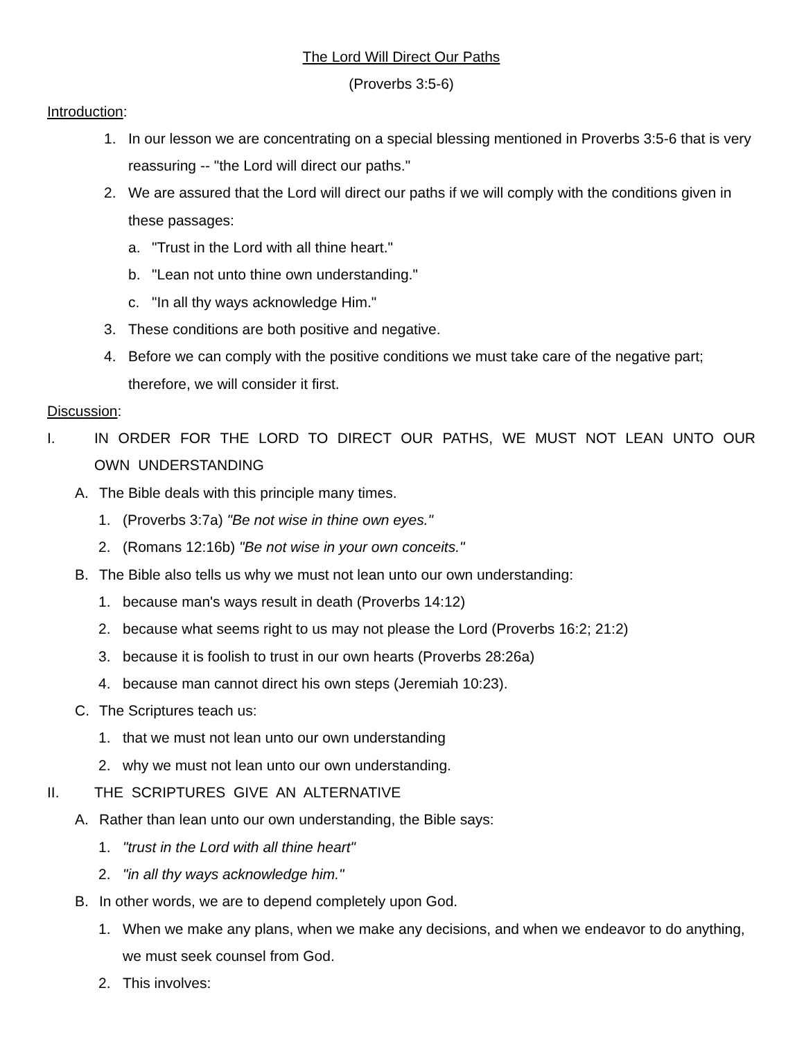The Lord Will Direct Our Paths
(Proverbs 3:5-6)
Introduction:
1. In our lesson we are concentrating on a special blessing mentioned in Proverbs 3:5-6 that is very reassuring -- "the Lord will direct our paths."
2. We are assured that the Lord will direct our paths if we will comply with the conditions given in these passages:
a. "Trust in the Lord with all thine heart."
b. "Lean not unto thine own understanding."
c. "In all thy ways acknowledge Him."
3. These conditions are both positive and negative.
4. Before we can comply with the positive conditions we must take care of the negative part; therefore, we will consider it first.
Discussion:
I. IN ORDER FOR THE LORD TO DIRECT OUR PATHS, WE MUST NOT LEAN UNTO OUR OWN UNDERSTANDING
A. The Bible deals with this principle many times.
1. (Proverbs 3:7a) "Be not wise in thine own eyes."
2. (Romans 12:16b) "Be not wise in your own conceits."
B. The Bible also tells us why we must not lean unto our own understanding:
1. because man's ways result in death (Proverbs 14:12)
2. because what seems right to us may not please the Lord (Proverbs 16:2; 21:2)
3. because it is foolish to trust in our own hearts (Proverbs 28:26a)
4. because man cannot direct his own steps (Jeremiah 10:23).
C. The Scriptures teach us:
1. that we must not lean unto our own understanding
2. why we must not lean unto our own understanding.
II. THE SCRIPTURES GIVE AN ALTERNATIVE
A. Rather than lean unto our own understanding, the Bible says:
1. "trust in the Lord with all thine heart"
2. "in all thy ways acknowledge him."
B. In other words, we are to depend completely upon God.
1. When we make any plans, when we make any decisions, and when we endeavor to do anything, we must seek counsel from God.
2. This involves: